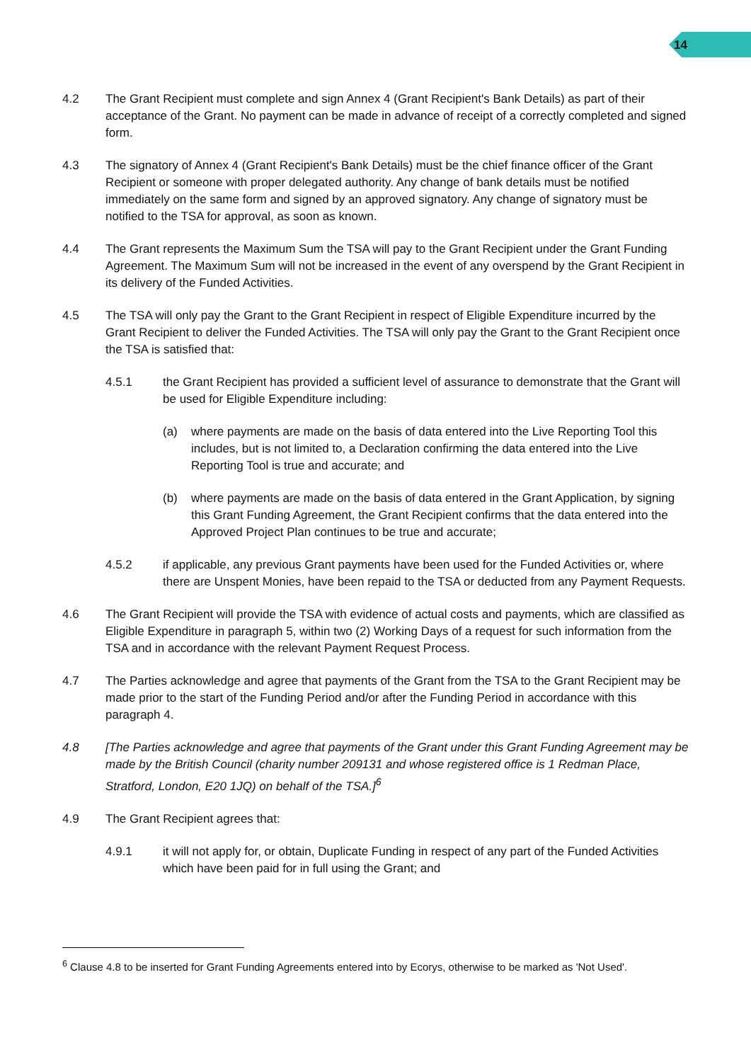14
4.2 The Grant Recipient must complete and sign Annex 4 (Grant Recipient's Bank Details) as part of their acceptance of the Grant. No payment can be made in advance of receipt of a correctly completed and signed form.
4.3 The signatory of Annex 4 (Grant Recipient's Bank Details) must be the chief finance officer of the Grant Recipient or someone with proper delegated authority. Any change of bank details must be notified immediately on the same form and signed by an approved signatory. Any change of signatory must be notified to the TSA for approval, as soon as known.
4.4 The Grant represents the Maximum Sum the TSA will pay to the Grant Recipient under the Grant Funding Agreement. The Maximum Sum will not be increased in the event of any overspend by the Grant Recipient in its delivery of the Funded Activities.
4.5 The TSA will only pay the Grant to the Grant Recipient in respect of Eligible Expenditure incurred by the Grant Recipient to deliver the Funded Activities. The TSA will only pay the Grant to the Grant Recipient once the TSA is satisfied that:
4.5.1 the Grant Recipient has provided a sufficient level of assurance to demonstrate that the Grant will be used for Eligible Expenditure including:
(a) where payments are made on the basis of data entered into the Live Reporting Tool this includes, but is not limited to, a Declaration confirming the data entered into the Live Reporting Tool is true and accurate; and
(b) where payments are made on the basis of data entered in the Grant Application, by signing this Grant Funding Agreement, the Grant Recipient confirms that the data entered into the Approved Project Plan continues to be true and accurate;
4.5.2 if applicable, any previous Grant payments have been used for the Funded Activities or, where there are Unspent Monies, have been repaid to the TSA or deducted from any Payment Requests.
4.6 The Grant Recipient will provide the TSA with evidence of actual costs and payments, which are classified as Eligible Expenditure in paragraph 5, within two (2) Working Days of a request for such information from the TSA and in accordance with the relevant Payment Request Process.
4.7 The Parties acknowledge and agree that payments of the Grant from the TSA to the Grant Recipient may be made prior to the start of the Funding Period and/or after the Funding Period in accordance with this paragraph 4.
4.8 [The Parties acknowledge and agree that payments of the Grant under this Grant Funding Agreement may be made by the British Council (charity number 209131 and whose registered office is 1 Redman Place, Stratford, London, E20 1JQ) on behalf of the TSA.]<sup>6</sup>
4.9 The Grant Recipient agrees that:
4.9.1 it will not apply for, or obtain, Duplicate Funding in respect of any part of the Funded Activities which have been paid for in full using the Grant; and
<sup>6</sup> Clause 4.8 to be inserted for Grant Funding Agreements entered into by Ecorys, otherwise to be marked as 'Not Used'.